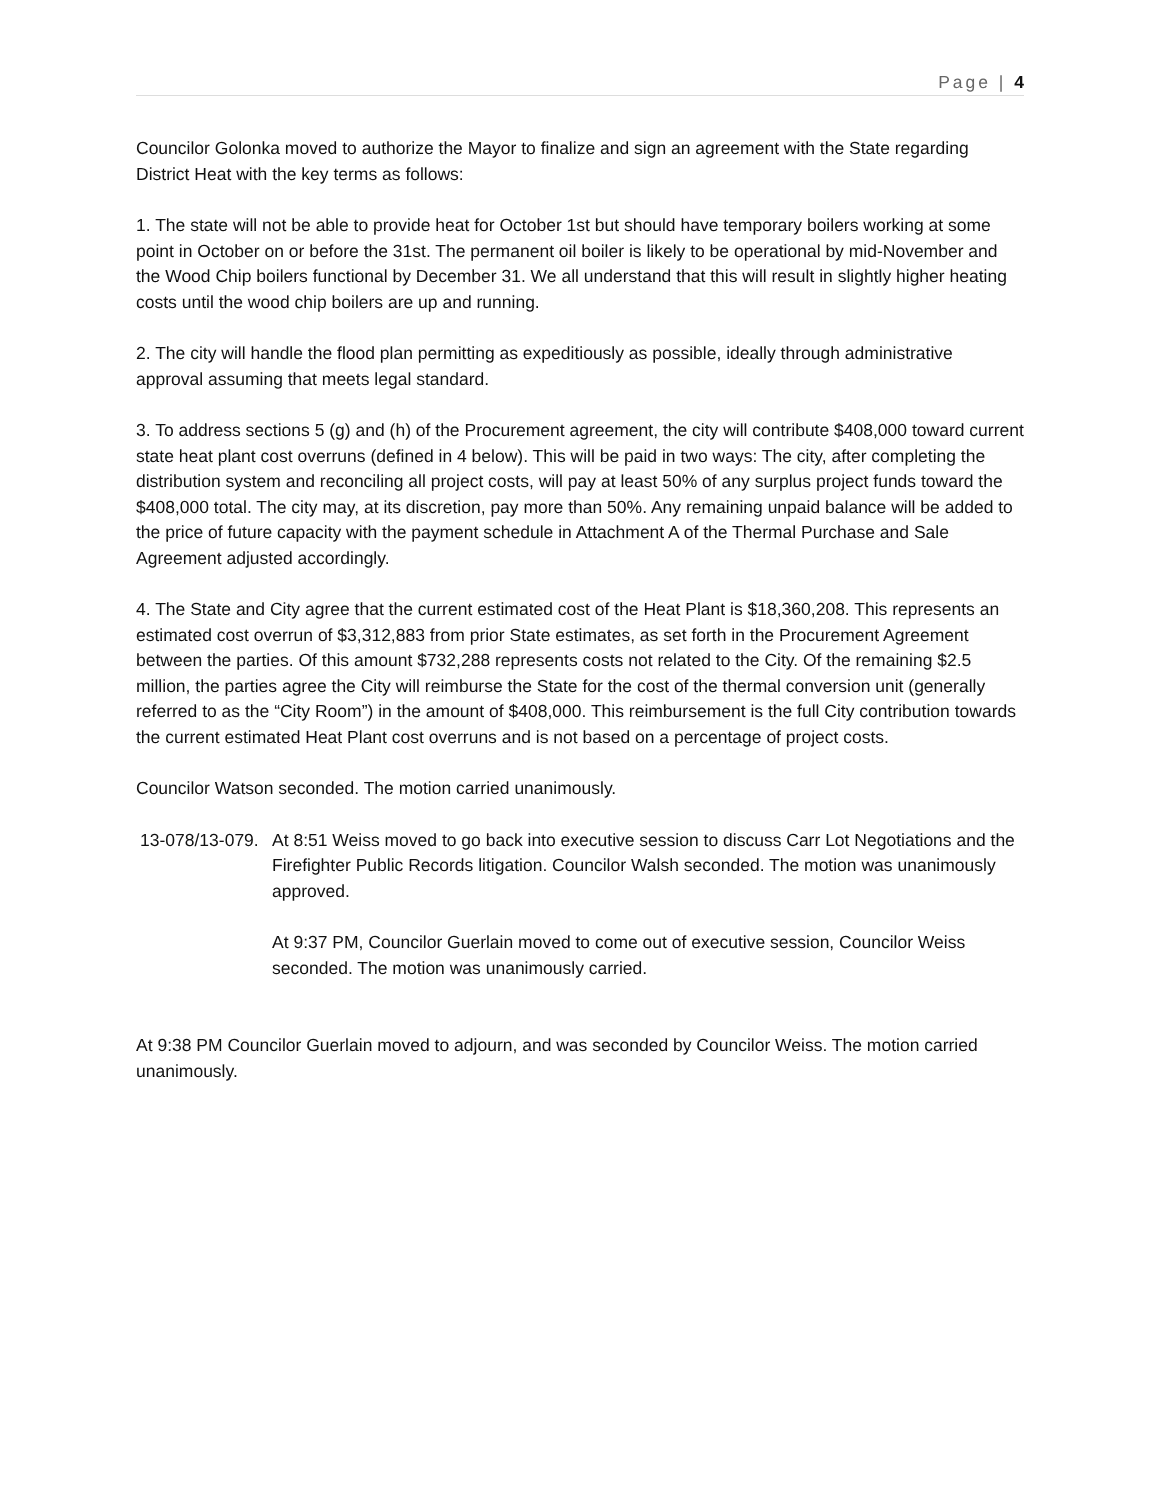Page | 4
Councilor Golonka moved to authorize the Mayor to finalize and sign an agreement with the State regarding District Heat with the key terms as follows:
1. The state will not be able to provide heat for October 1st but should have temporary boilers working at some point in October on or before the 31st. The permanent oil boiler is likely to be operational by mid-November and the Wood Chip boilers functional by December 31. We all understand that this will result in slightly higher heating costs until the wood chip boilers are up and running.
2. The city will handle the flood plan permitting as expeditiously as possible, ideally through administrative approval assuming that meets legal standard.
3. To address sections 5 (g) and (h) of the Procurement agreement, the city will contribute $408,000 toward current state heat plant cost overruns (defined in 4 below). This will be paid in two ways: The city, after completing the distribution system and reconciling all project costs, will pay at least 50% of any surplus project funds toward the $408,000 total. The city may, at its discretion, pay more than 50%. Any remaining unpaid balance will be added to the price of future capacity with the payment schedule in Attachment A of the Thermal Purchase and Sale Agreement adjusted accordingly.
4. The State and City agree that the current estimated cost of the Heat Plant is $18,360,208. This represents an estimated cost overrun of $3,312,883 from prior State estimates, as set forth in the Procurement Agreement between the parties. Of this amount $732,288 represents costs not related to the City. Of the remaining $2.5 million, the parties agree the City will reimburse the State for the cost of the thermal conversion unit (generally referred to as the “City Room”) in the amount of $408,000. This reimbursement is the full City contribution towards the current estimated Heat Plant cost overruns and is not based on a percentage of project costs.
Councilor Watson seconded. The motion carried unanimously.
13-078/13-079.
At 8:51 Weiss moved to go back into executive session to discuss Carr Lot Negotiations and the Firefighter Public Records litigation. Councilor Walsh seconded. The motion was unanimously approved.
At 9:37 PM, Councilor Guerlain moved to come out of executive session, Councilor Weiss seconded. The motion was unanimously carried.
At 9:38 PM Councilor Guerlain moved to adjourn, and was seconded by Councilor Weiss. The motion carried unanimously.